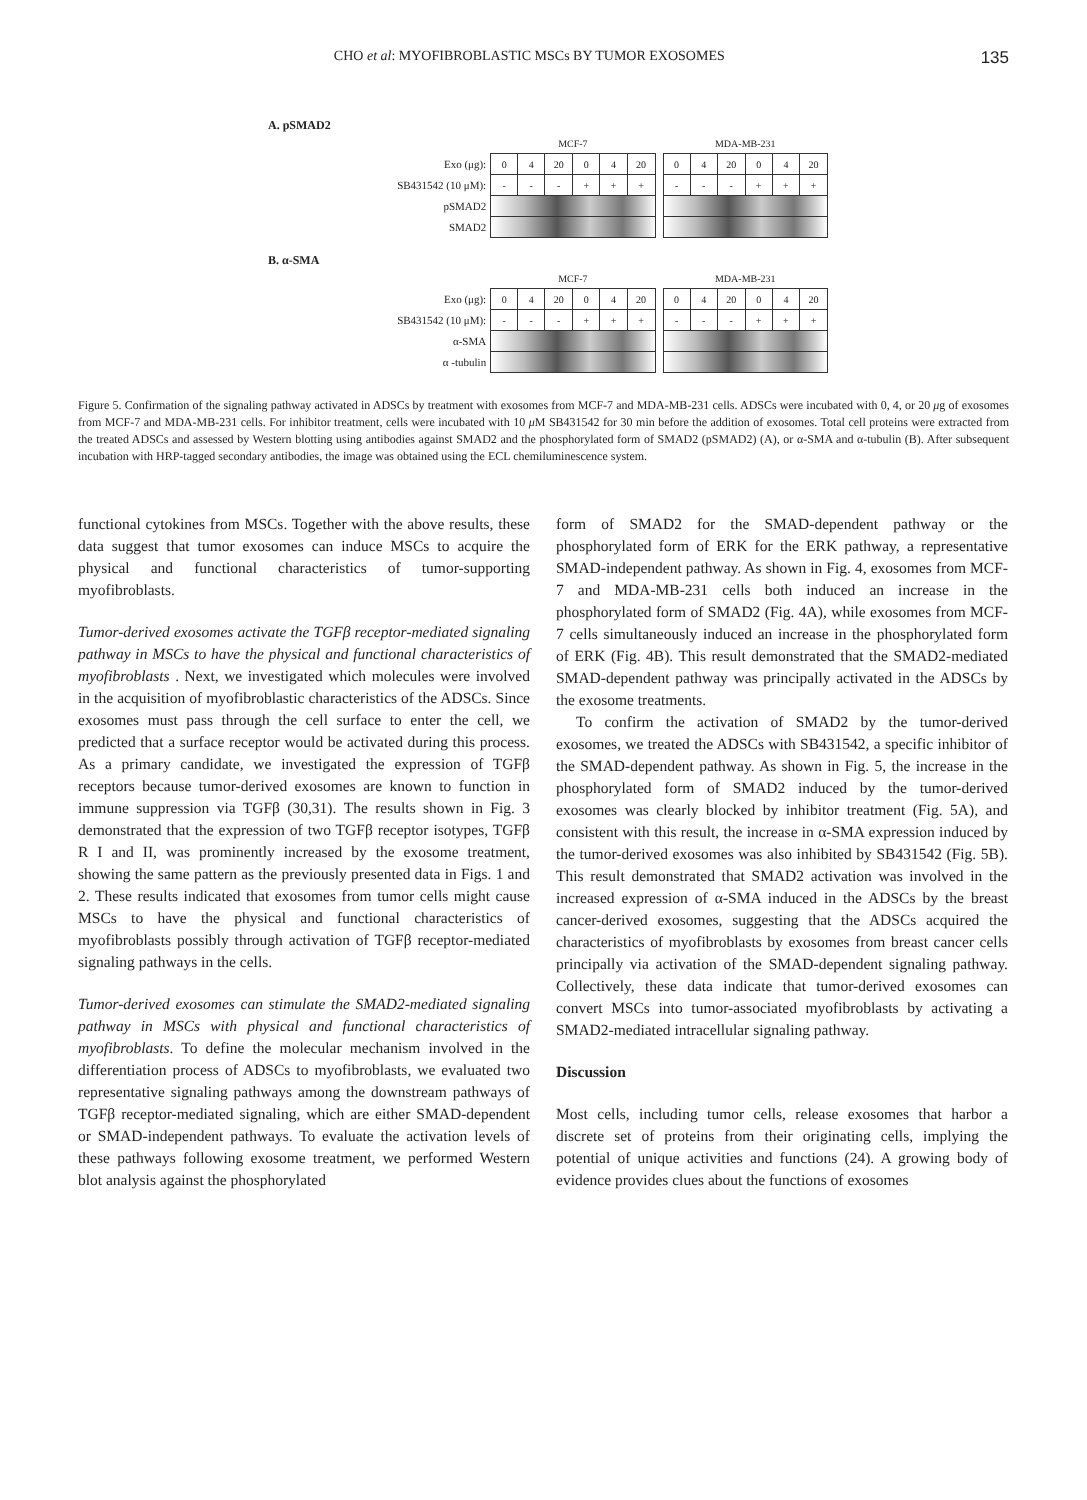CHO et al: MYOFIBROBLASTIC MSCs BY TUMOR EXOSOMES 135
A. pSMAD2
| | MCF-7 | | | | | | | MDA-MB-231 | | | | | |
| Exo (μg): | 0 | 4 | 20 | 0 | 4 | 20 | | 0 | 4 | 20 | 0 | 4 | 20 |
| SB431542 (10 μM): | - | - | - | + | + | + | | - | - | - | + | + | + |
| pSMAD2 | | | | | | | | | | | | | |
| SMAD2 | | | | | | | | | | | | | |
B. α-SMA
| | MCF-7 | | | | | | | MDA-MB-231 | | | | | |
| Exo (μg): | 0 | 4 | 20 | 0 | 4 | 20 | | 0 | 4 | 20 | 0 | 4 | 20 |
| SB431542 (10 μM): | - | - | - | + | + | + | | - | - | - | + | + | + |
| α-SMA | | | | | | | | | | | | | |
| α -tubulin | | | | | | | | | | | | | |
Figure 5. Confirmation of the signaling pathway activated in ADSCs by treatment with exosomes from MCF-7 and MDA-MB-231 cells. ADSCs were incubated with 0, 4, or 20 μg of exosomes from MCF-7 and MDA-MB-231 cells. For inhibitor treatment, cells were incubated with 10 μ M SB431542 for 30 min before the addition of exosomes. Total cell proteins were extracted from the treated ADSCs and assessed by Western blotting using antibodies against SMAD2 and the phosphorylated form of SMAD2 (pSMAD2) (A), or α-SMA and α-tubulin (B). After subsequent incubation with HRP-tagged secondary antibodies, the image was obtained using the ECL chemiluminescence system.
functional cytokines from MSCs. Together with the above results, these data suggest that tumor exosomes can induce MSCs to acquire the physical and functional characteristics of tumor-supporting myofibroblasts.
Tumor-derived exosomes activate the TGFβ receptor-mediated signaling pathway in MSCs to have the physical and functional characteristics of myofibroblasts . Next, we investigated which molecules were involved in the acquisition of myofibroblastic characteristics of the ADSCs. Since exosomes must pass through the cell surface to enter the cell, we predicted that a surface receptor would be activated during this process. As a primary candidate, we investigated the expression of TGFβ receptors because tumor-derived exosomes are known to function in immune suppression via TGFβ (30,31). The results shown in Fig. 3 demonstrated that the expression of two TGFβ receptor isotypes, TGFβ R I and II, was prominently increased by the exosome treatment, showing the same pattern as the previously presented data in Figs. 1 and 2. These results indicated that exosomes from tumor cells might cause MSCs to have the physical and functional characteristics of myofibroblasts possibly through activation of TGFβ receptor-mediated signaling pathways in the cells.
Tumor-derived exosomes can stimulate the SMAD2-mediated signaling pathway in MSCs with physical and functional characteristics of myofibroblasts. To define the molecular mechanism involved in the differentiation process of ADSCs to myofibroblasts, we evaluated two representative signaling pathways among the downstream pathways of TGFβ receptor-mediated signaling, which are either SMAD-dependent or SMAD-independent pathways. To evaluate the activation levels of these pathways following exosome treatment, we performed Western blot analysis against the phosphorylated
form of SMAD2 for the SMAD-dependent pathway or the phosphorylated form of ERK for the ERK pathway, a representative SMAD-independent pathway. As shown in Fig. 4, exosomes from MCF-7 and MDA-MB-231 cells both induced an increase in the phosphorylated form of SMAD2 (Fig. 4A), while exosomes from MCF-7 cells simultaneously induced an increase in the phosphorylated form of ERK (Fig. 4B). This result demonstrated that the SMAD2-mediated SMAD-dependent pathway was principally activated in the ADSCs by the exosome treatments.
To confirm the activation of SMAD2 by the tumor-derived exosomes, we treated the ADSCs with SB431542, a specific inhibitor of the SMAD-dependent pathway. As shown in Fig. 5, the increase in the phosphorylated form of SMAD2 induced by the tumor-derived exosomes was clearly blocked by inhibitor treatment (Fig. 5A), and consistent with this result, the increase in α-SMA expression induced by the tumor-derived exosomes was also inhibited by SB431542 (Fig. 5B). This result demonstrated that SMAD2 activation was involved in the increased expression of α-SMA induced in the ADSCs by the breast cancer-derived exosomes, suggesting that the ADSCs acquired the characteristics of myofibroblasts by exosomes from breast cancer cells principally via activation of the SMAD-dependent signaling pathway. Collectively, these data indicate that tumor-derived exosomes can convert MSCs into tumor-associated myofibroblasts by activating a SMAD2-mediated intracellular signaling pathway.
Discussion
Most cells, including tumor cells, release exosomes that harbor a discrete set of proteins from their originating cells, implying the potential of unique activities and functions (24). A growing body of evidence provides clues about the functions of exosomes